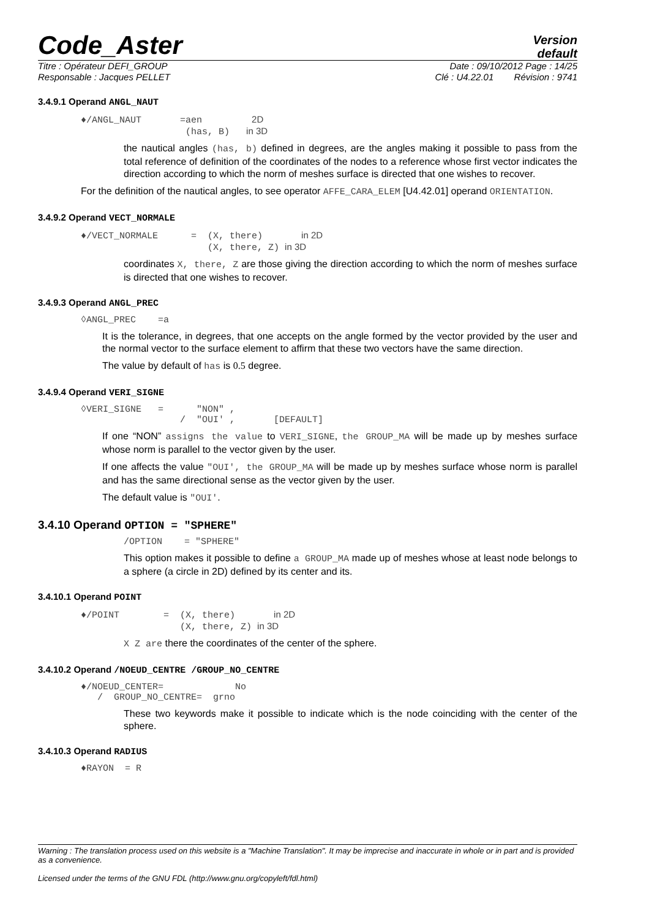Code_Aster
Version
default
Titre : Opérateur DEFI_GROUP Date : 09/10/2012 Page : 14/25
Responsable : Jacques PELLET Clé : U4.22.01 Révision : 9741
3.4.9.1 Operand ANGL_NAUT
♦/ANGL_NAUT       =aen         2D
                   (has, B)   in 3D
the nautical angles (has, b) defined in degrees, are the angles making it possible to pass from the total reference of definition of the coordinates of the nodes to a reference whose first vector indicates the direction according to which the norm of meshes surface is directed that one wishes to recover.
For the definition of the nautical angles, to see operator AFFE_CARA_ELEM [U4.42.01] operand ORIENTATION.
3.4.9.2 Operand VECT_NORMALE
♦/VECT_NORMALE      =  (X, there)       in 2D
                       (X, there, Z) in 3D
coordinates X, there, Z are those giving the direction according to which the norm of meshes surface is directed that one wishes to recover.
3.4.9.3 Operand ANGL_PREC
◊ANGL_PREC    =a
It is the tolerance, in degrees, that one accepts on the angle formed by the vector provided by the user and the normal vector to the surface element to affirm that these two vectors have the same direction.
The value by default of has is 0.5 degree.
3.4.9.4 Operand VERI_SIGNE
◊VERI_SIGNE   =      "NON" ,
                  /  "OUI' ,       [DEFAULT]
If one “NON” assigns the value to VERI_SIGNE, the GROUP_MA will be made up by meshes surface whose norm is parallel to the vector given by the user.
If one affects the value "OUI', the GROUP_MA will be made up by meshes surface whose norm is parallel and has the same directional sense as the vector given by the user.
The default value is "OUI'.
3.4.10 Operand OPTION = "SPHERE"
/OPTION    = "SPHERE"
This option makes it possible to define a GROUP_MA made up of meshes whose at least node belongs to a sphere (a circle in 2D) defined by its center and its.
3.4.10.1 Operand POINT
♦/POINT        =  (X, there)       in 2D
                  (X, there, Z) in 3D
X Z are there the coordinates of the center of the sphere.
3.4.10.2 Operand /NOEUD_CENTRE /GROUP_NO_CENTRE
♦/NOEUD_CENTER=             No
   /  GROUP_NO_CENTRE=  grno
These two keywords make it possible to indicate which is the node coinciding with the center of the sphere.
3.4.10.3 Operand RADIUS
♦RAYON  = R
Warning : The translation process used on this website is a "Machine Translation". It may be imprecise and inaccurate in whole or in part and is provided as a convenience.
Licensed under the terms of the GNU FDL (http://www.gnu.org/copyleft/fdl.html)